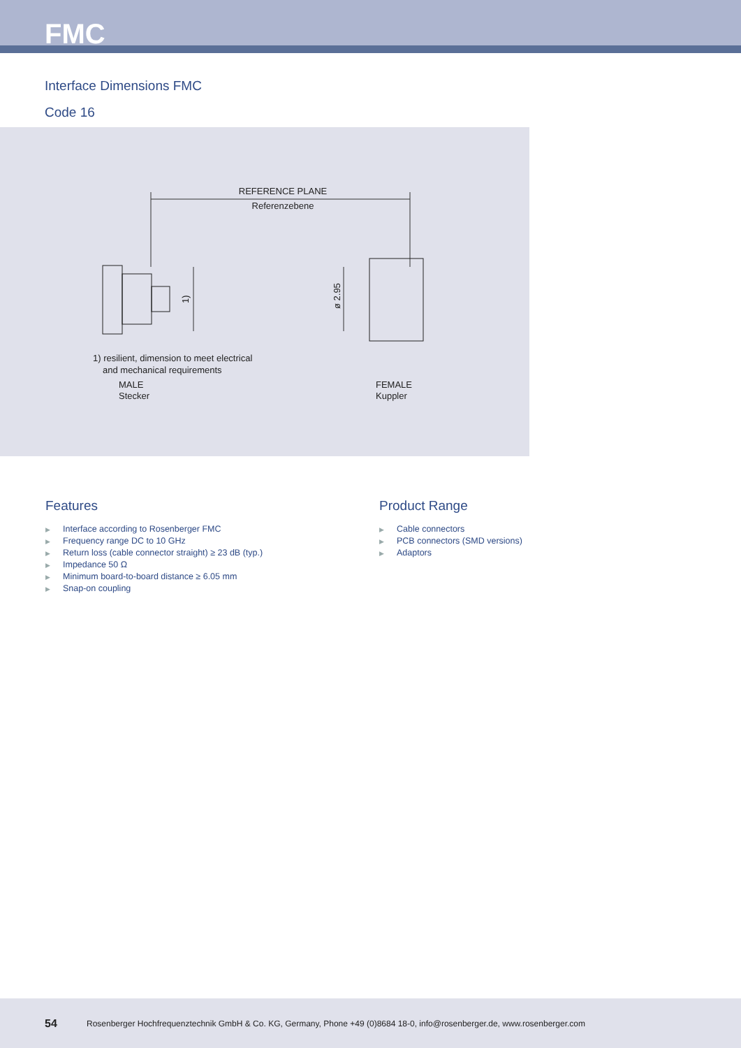FMC
Interface Dimensions FMC
Code 16
REFERENCE PLANE
Referenzebene
1)
ø 2.95
1) resilient, dimension to meet electrical
and mechanical requirements
MALE
Stecker
FEMALE
Kuppler
Features
▶ Interface according to Rosenberger FMC
▶ Frequency range DC to 10 GHz
▶ Return loss (cable connector straight) ≥ 23 dB (typ.)
▶ Impedance 50 Ω
▶ Minimum board-to-board distance ≥ 6.05 mm
▶ Snap-on coupling
Product Range
▶ Cable connectors
▶ PCB connectors (SMD versions)
▶ Adaptors
54 Rosenberger Hochfrequenztechnik GmbH & Co. KG, Germany, Phone +49 (0)8684 18-0, info@rosenberger.de, www.rosenberger.com